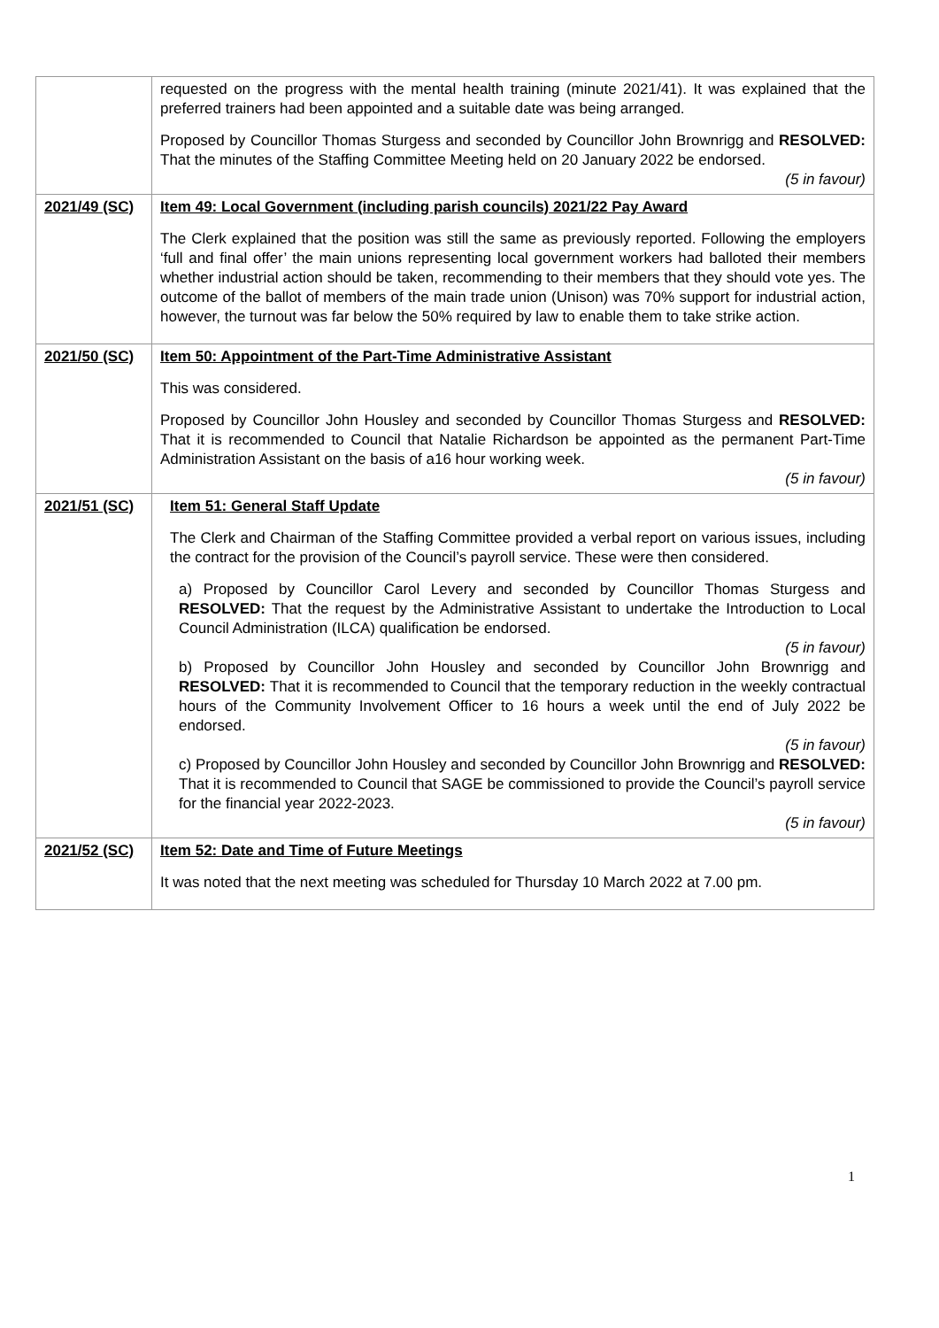| | requested on the progress with the mental health training (minute 2021/41). It was explained that the preferred trainers had been appointed and a suitable date was being arranged. Proposed by Councillor Thomas Sturgess and seconded by Councillor John Brownrigg and RESOLVED: That the minutes of the Staffing Committee Meeting held on 20 January 2022 be endorsed. (5 in favour) |
| 2021/49 (SC) | Item 49: Local Government (including parish councils) 2021/22 Pay Award The Clerk explained that the position was still the same as previously reported. Following the employers ‘full and final offer’ the main unions representing local government workers had balloted their members whether industrial action should be taken, recommending to their members that they should vote yes. The outcome of the ballot of members of the main trade union (Unison) was 70% support for industrial action, however, the turnout was far below the 50% required by law to enable them to take strike action. |
| 2021/50 (SC) | Item 50: Appointment of the Part-Time Administrative Assistant This was considered. Proposed by Councillor John Housley and seconded by Councillor Thomas Sturgess and RESOLVED: That it is recommended to Council that Natalie Richardson be appointed as the permanent Part-Time Administration Assistant on the basis of a16 hour working week. (5 in favour) |
| 2021/51 (SC) | Item 51: General Staff Update The Clerk and Chairman of the Staffing Committee provided a verbal report on various issues, including the contract for the provision of the Council’s payroll service. These were then considered. a) Proposed by Councillor Carol Levery and seconded by Councillor Thomas Sturgess and RESOLVED: That the request by the Administrative Assistant to undertake the Introduction to Local Council Administration (ILCA) qualification be endorsed. (5 in favour) b) Proposed by Councillor John Housley and seconded by Councillor John Brownrigg and RESOLVED: That it is recommended to Council that the temporary reduction in the weekly contractual hours of the Community Involvement Officer to 16 hours a week until the end of July 2022 be endorsed. (5 in favour) c) Proposed by Councillor John Housley and seconded by Councillor John Brownrigg and RESOLVED: That it is recommended to Council that SAGE be commissioned to provide the Council’s payroll service for the financial year 2022-2023. (5 in favour) |
| 2021/52 (SC) | Item 52: Date and Time of Future Meetings It was noted that the next meeting was scheduled for Thursday 10 March 2022 at 7.00 pm. |
1